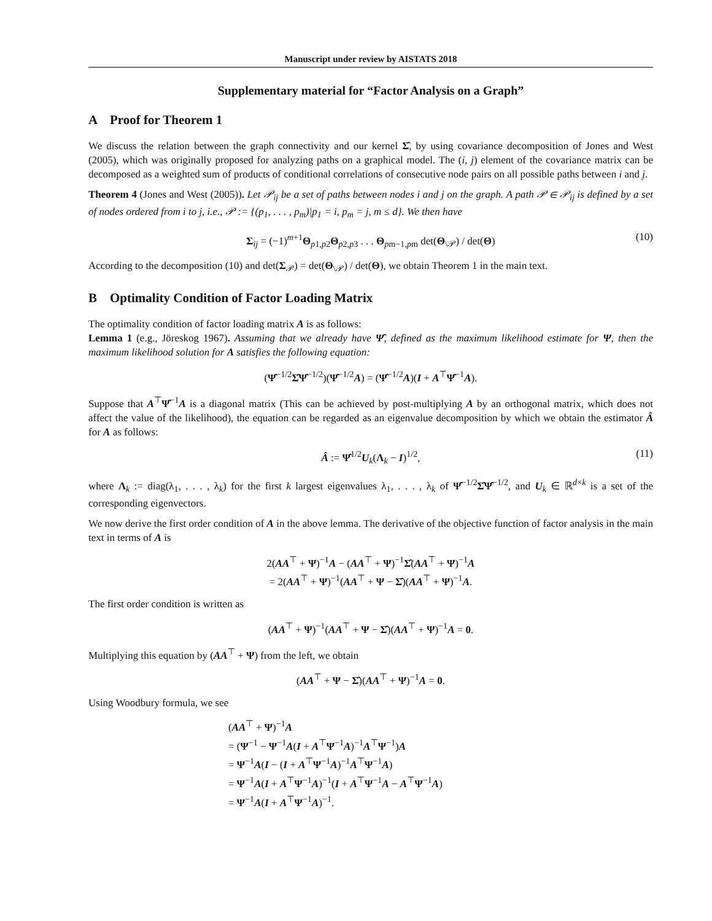Manuscript under review by AISTATS 2018
Supplementary material for “Factor Analysis on a Graph”
A Proof for Theorem 1
We discuss the relation between the graph connectivity and our kernel Σ̂, by using covariance decomposition of Jones and West (2005), which was originally proposed for analyzing paths on a graphical model. The (i, j) element of the covariance matrix can be decomposed as a weighted sum of products of conditional correlations of consecutive node pairs on all possible paths between i and j.
Theorem 4 (Jones and West (2005)). Let 𝒫<sub>ij</sub> be a set of paths between nodes i and j on the graph. A path 𝒫 ∈ 𝒫<sub>ij</sub> is defined by a set of nodes ordered from i to j, i.e., 𝒫 := {(p<sub>1</sub>, . . . , p<sub>m</sub>)|p<sub>1</sub> = i, p<sub>m</sub> = j, m ≤ d}. We then have
Σ<sub>ij</sub> = (−1)<sup>m+1</sup>Θ<sub>p1,p2</sub>Θ<sub>p2,p3</sub> . . . Θ<sub>pm−1,pm</sub> det(Θ<sub>\𝒫</sub>) / det(Θ) (10)
According to the decomposition (10) and det(Σ<sub>𝒫</sub>) = det(Θ<sub>\𝒫</sub>) / det(Θ), we obtain Theorem 1 in the main text.
B Optimality Condition of Factor Loading Matrix
The optimality condition of factor loading matrix A is as follows:
Lemma 1 (e.g., Jöreskog 1967). Assuming that we already have Ψ̂, defined as the maximum likelihood estimate for Ψ, then the maximum likelihood solution for A satisfies the following equation:
(Ψ̂<sup>−1/2</sup>Σ̂Ψ̂<sup>−1/2</sup>)(Ψ̂<sup>−1/2</sup>A) = (Ψ̂<sup>−1/2</sup>A)(I + A<sup>⊤</sup>Ψ̂<sup>−1</sup>A).
Suppose that A<sup>⊤</sup>Ψ̂<sup>−1</sup>A is a diagonal matrix (This can be achieved by post-multiplying A by an orthogonal matrix, which does not affect the value of the likelihood), the equation can be regarded as an eigenvalue decomposition by which we obtain the estimator Â for A as follows:
Â := Ψ̂<sup>1/2</sup>U<sub>k</sub>(Λ<sub>k</sub> − I)<sup>1/2</sup>, (11)
where Λ<sub>k</sub> := diag(λ<sub>1</sub>, . . . , λ<sub>k</sub>) for the first k largest eigenvalues λ<sub>1</sub>, . . . , λ<sub>k</sub> of Ψ̂<sup>−1/2</sup>Σ̂Ψ̂<sup>−1/2</sup>, and U<sub>k</sub> ∈ ℝ<sup>d×k</sup> is a set of the corresponding eigenvectors.
We now derive the first order condition of A in the above lemma. The derivative of the objective function of factor analysis in the main text in terms of A is
2(AA<sup>⊤</sup> + Ψ)<sup>−1</sup>A − (AA<sup>⊤</sup> + Ψ)<sup>−1</sup>Σ̂(AA<sup>⊤</sup> + Ψ)<sup>−1</sup>A
= 2(AA<sup>⊤</sup> + Ψ)<sup>−1</sup>(AA<sup>⊤</sup> + Ψ − Σ̂)(AA<sup>⊤</sup> + Ψ)<sup>−1</sup>A.
The first order condition is written as
(AA<sup>⊤</sup> + Ψ)<sup>−1</sup>(AA<sup>⊤</sup> + Ψ − Σ̂)(AA<sup>⊤</sup> + Ψ)<sup>−1</sup>A = 0.
Multiplying this equation by (AA<sup>⊤</sup> + Ψ) from the left, we obtain
(AA<sup>⊤</sup> + Ψ − Σ̂)(AA<sup>⊤</sup> + Ψ)<sup>−1</sup>A = 0.
Using Woodbury formula, we see
(AA<sup>⊤</sup> + Ψ)<sup>−1</sup>A
= (Ψ<sup>−1</sup> − Ψ<sup>−1</sup>A(I + A<sup>⊤</sup>Ψ<sup>−1</sup>A)<sup>−1</sup>A<sup>⊤</sup>Ψ<sup>−1</sup>)A
= Ψ<sup>−1</sup>A(I − (I + A<sup>⊤</sup>Ψ<sup>−1</sup>A)<sup>−1</sup>A<sup>⊤</sup>Ψ<sup>−1</sup>A)
= Ψ<sup>−1</sup>A(I + A<sup>⊤</sup>Ψ<sup>−1</sup>A)<sup>−1</sup>(I + A<sup>⊤</sup>Ψ<sup>−1</sup>A − A<sup>⊤</sup>Ψ<sup>−1</sup>A)
= Ψ<sup>−1</sup>A(I + A<sup>⊤</sup>Ψ<sup>−1</sup>A)<sup>−1</sup>.